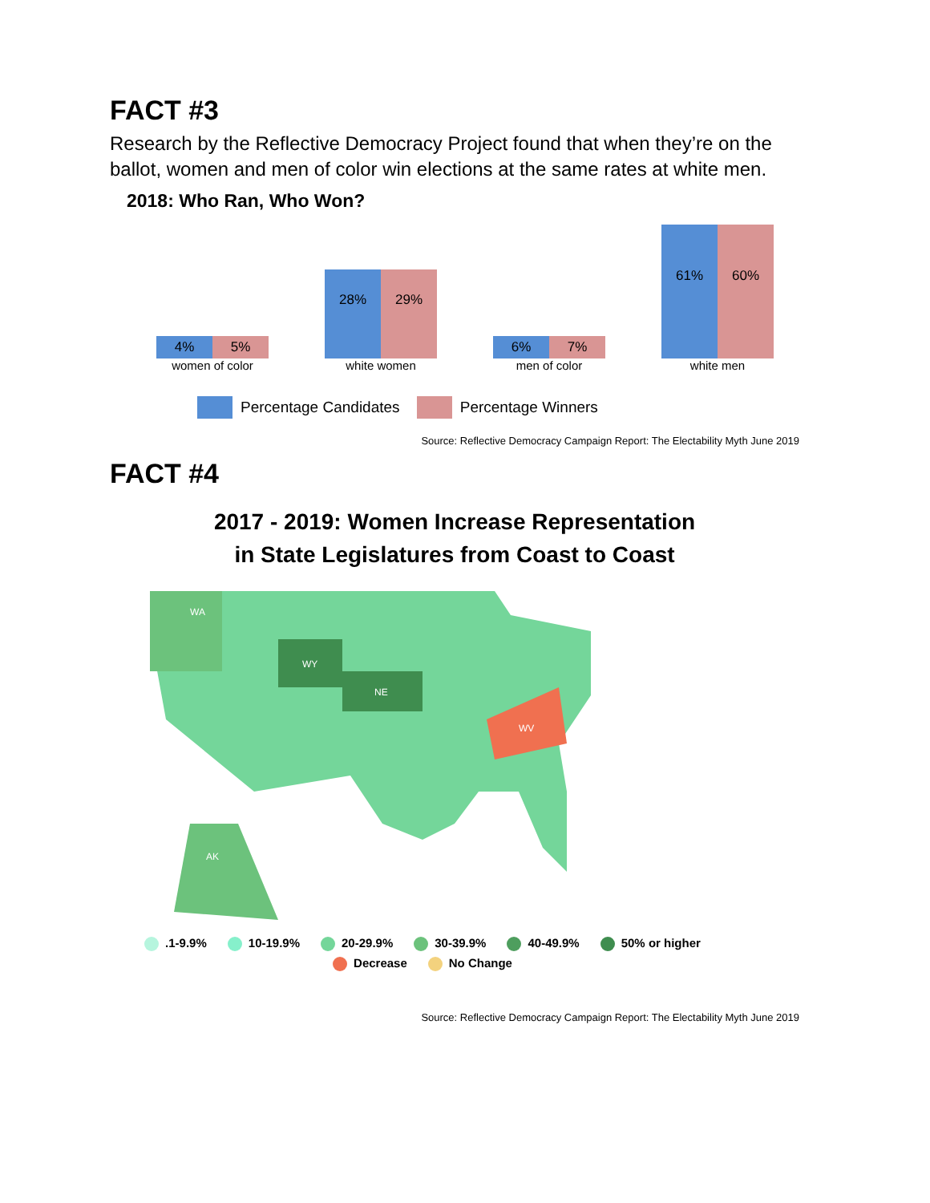FACT #3
Research by the Reflective Democracy Project found that when they’re on the ballot, women and men of color win elections at the same rates at white men.
2018: Who Ran, Who Won?
4% 5%
women of color
28% 29%
white women
6% 7%
men of color
61% 60%
white men
Percentage Candidates Percentage Winners
Source: Reflective Democracy Campaign Report: The Electability Myth June 2019
FACT #4
2017 - 2019: Women Increase Representation
in State Legislatures from Coast to Coast
WA
WY
NE
WV
AK
.1-9.9% 10-19.9% 20-29.9% 30-39.9% 40-49.9% 50% or higher Decrease No Change
Source: Reflective Democracy Campaign Report: The Electability Myth June 2019